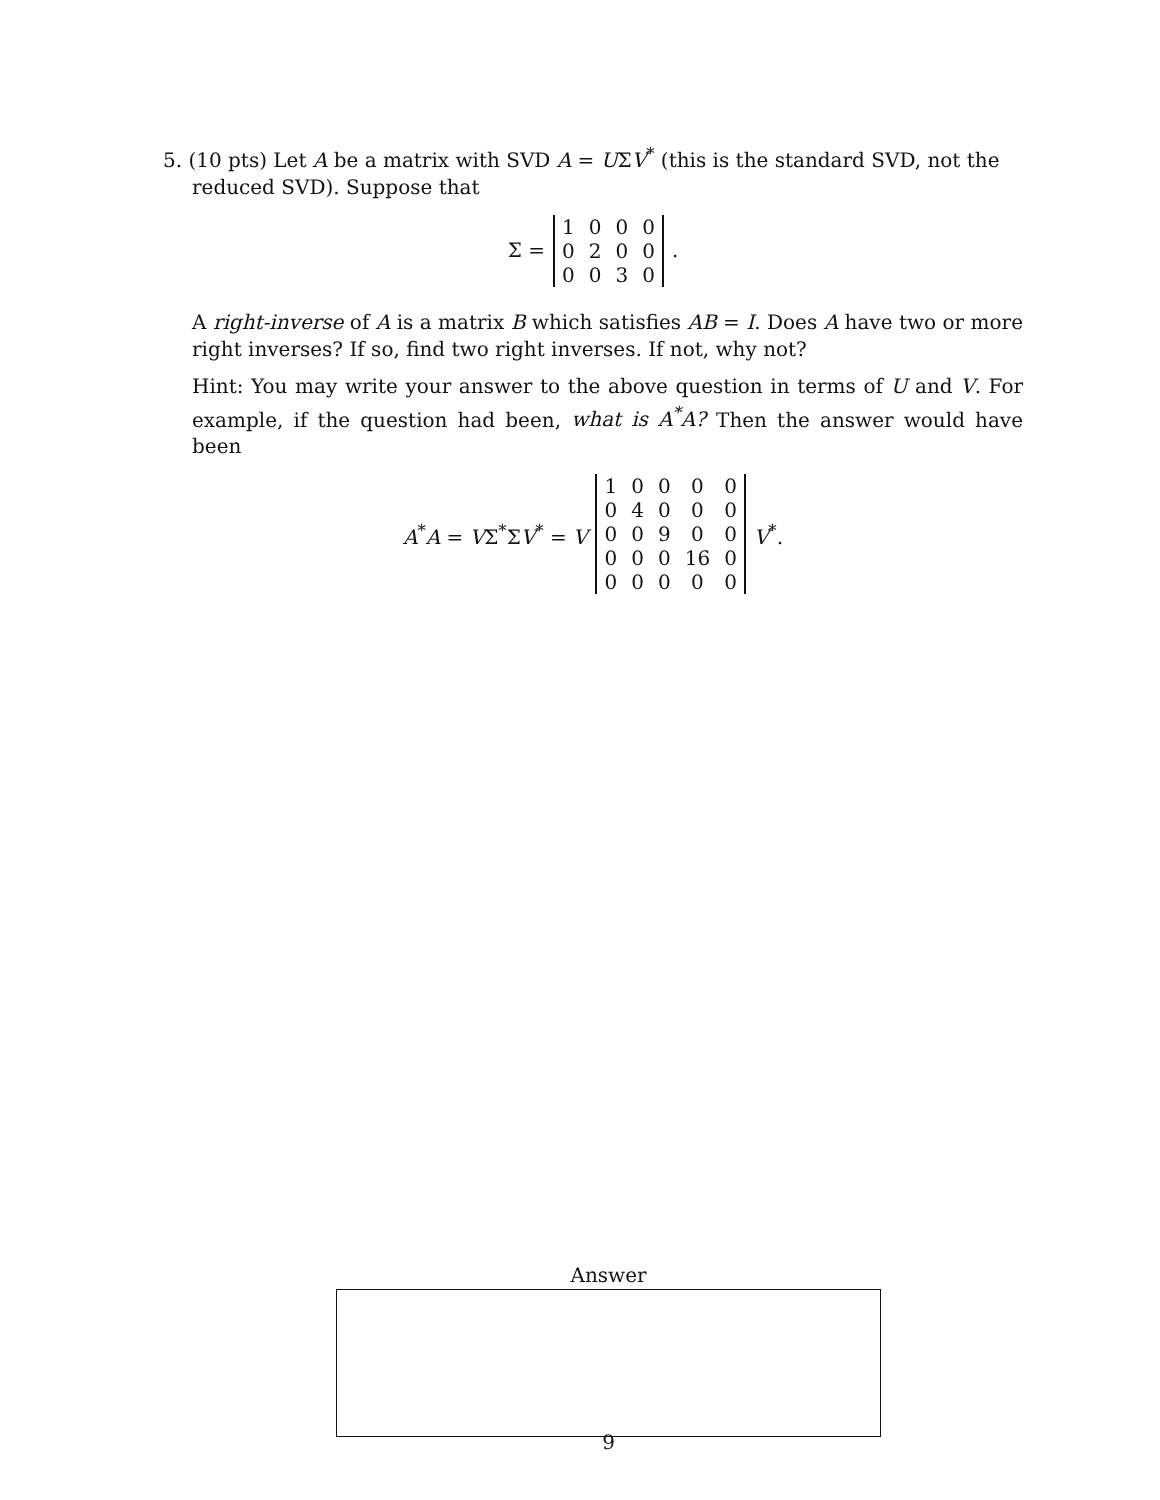5. (10 pts) Let A be a matrix with SVD A = UΣV<sup>*</sup> (this is the standard SVD, not the
reduced SVD). Suppose that
Σ =
| 1 | 0 | 0 | 0 |
| 0 | 2 | 0 | 0 |
| 0 | 0 | 3 | 0 |
.
A right-inverse of A is a matrix B which satisfies AB = I. Does A have two or more right inverses? If so, find two right inverses. If not, why not?
Hint: You may write your answer to the above question in terms of U and V. For example, if the question had been, what is A<sup>*</sup>A? Then the answer would have been
A<sup>*</sup>A = VΣ<sup>*</sup>ΣV<sup>*</sup> = V
| 1 | 0 | 0 | 0 | 0 |
| 0 | 4 | 0 | 0 | 0 |
| 0 | 0 | 9 | 0 | 0 |
| 0 | 0 | 0 | 16 | 0 |
| 0 | 0 | 0 | 0 | 0 |
V<sup>*</sup>.
Answer
9